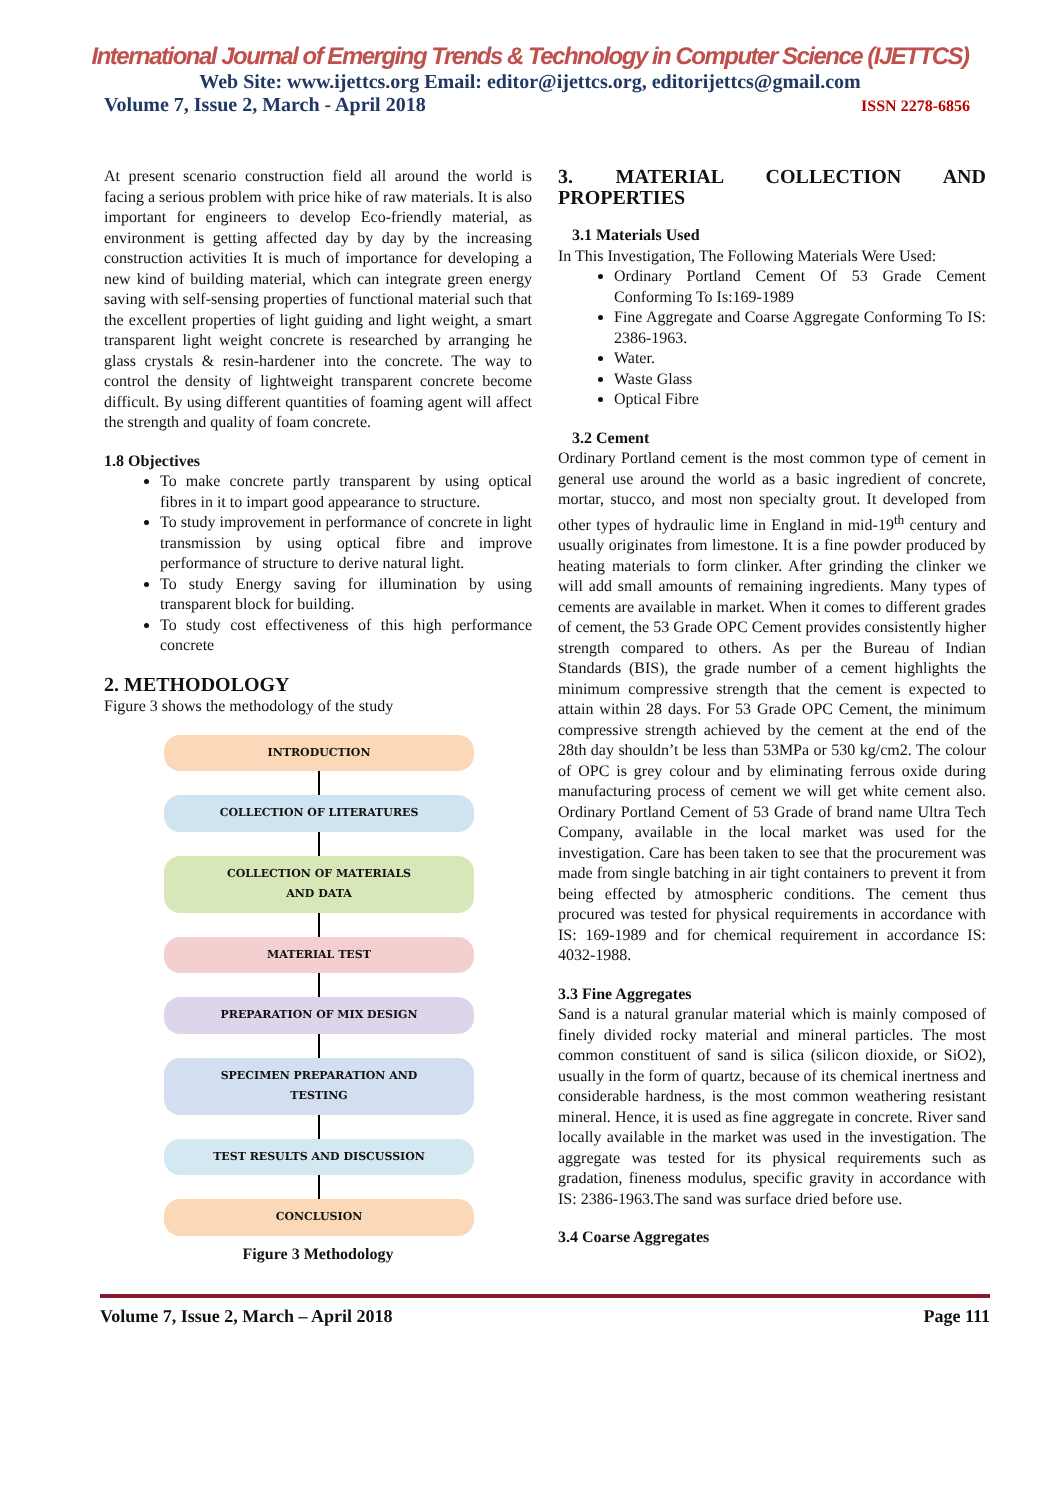International Journal of Emerging Trends & Technology in Computer Science (IJETTCS)
Web Site: www.ijettcs.org Email: editor@ijettcs.org, editorijettcs@gmail.com
Volume 7, Issue 2, March - April 2018 ISSN 2278-6856
At present scenario construction field all around the world is facing a serious problem with price hike of raw materials. It is also important for engineers to develop Eco-friendly material, as environment is getting affected day by day by the increasing construction activities It is much of importance for developing a new kind of building material, which can integrate green energy saving with self-sensing properties of functional material such that the excellent properties of light guiding and light weight, a smart transparent light weight concrete is researched by arranging he glass crystals & resin-hardener into the concrete. The way to control the density of lightweight transparent concrete become difficult. By using different quantities of foaming agent will affect the strength and quality of foam concrete.
1.8 Objectives
To make concrete partly transparent by using optical fibres in it to impart good appearance to structure.
To study improvement in performance of concrete in light transmission by using optical fibre and improve performance of structure to derive natural light.
To study Energy saving for illumination by using transparent block for building.
To study cost effectiveness of this high performance concrete
2. METHODOLOGY
Figure 3 shows the methodology of the study
INTRODUCTION
COLLECTION OF LITERATURES
COLLECTION OF MATERIALS
AND DATA
MATERIAL TEST
PREPARATION OF MIX DESIGN
SPECIMEN PREPARATION AND
TESTING
TEST RESULTS AND DISCUSSION
CONCLUSION
Figure 3 Methodology
3. MATERIAL COLLECTION AND PROPERTIES
3.1 Materials Used
In This Investigation, The Following Materials Were Used:
Ordinary Portland Cement Of 53 Grade Cement Conforming To Is:169-1989
Fine Aggregate and Coarse Aggregate Conforming To IS: 2386-1963.
Water.
Waste Glass
Optical Fibre
3.2 Cement
Ordinary Portland cement is the most common type of cement in general use around the world as a basic ingredient of concrete, mortar, stucco, and most non specialty grout. It developed from other types of hydraulic lime in England in mid-19<sup>th</sup> century and usually originates from limestone. It is a fine powder produced by heating materials to form clinker. After grinding the clinker we will add small amounts of remaining ingredients. Many types of cements are available in market. When it comes to different grades of cement, the 53 Grade OPC Cement provides consistently higher strength compared to others. As per the Bureau of Indian Standards (BIS), the grade number of a cement highlights the minimum compressive strength that the cement is expected to attain within 28 days. For 53 Grade OPC Cement, the minimum compressive strength achieved by the cement at the end of the 28th day shouldn’t be less than 53MPa or 530 kg/cm2. The colour of OPC is grey colour and by eliminating ferrous oxide during manufacturing process of cement we will get white cement also. Ordinary Portland Cement of 53 Grade of brand name Ultra Tech Company, available in the local market was used for the investigation. Care has been taken to see that the procurement was made from single batching in air tight containers to prevent it from being effected by atmospheric conditions. The cement thus procured was tested for physical requirements in accordance with IS: 169-1989 and for chemical requirement in accordance IS: 4032-1988.
3.3 Fine Aggregates
Sand is a natural granular material which is mainly composed of finely divided rocky material and mineral particles. The most common constituent of sand is silica (silicon dioxide, or SiO2), usually in the form of quartz, because of its chemical inertness and considerable hardness, is the most common weathering resistant mineral. Hence, it is used as fine aggregate in concrete. River sand locally available in the market was used in the investigation. The aggregate was tested for its physical requirements such as gradation, fineness modulus, specific gravity in accordance with IS: 2386-1963.The sand was surface dried before use.
3.4 Coarse Aggregates
Volume 7, Issue 2, March – April 2018 Page 111